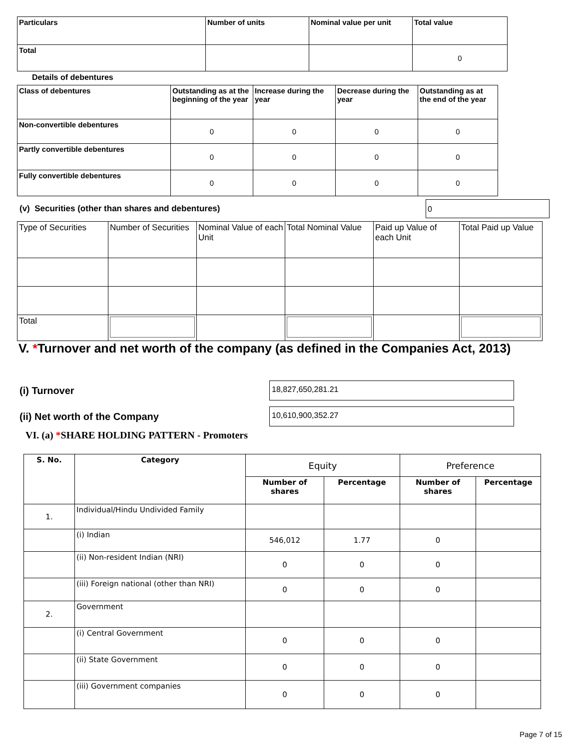| Particulars | Number of units | Nominal value per unit | Total value |
| --- | --- | --- | --- |
| Total | | | 0 |
Details of debentures
| Class of debentures | Outstanding as at the beginning of the year | Increase during the year | Decrease during the year | Outstanding as at the end of the year |
| --- | --- | --- | --- | --- |
| Non-convertible debentures | 0 | 0 | 0 | 0 |
| Partly convertible debentures | 0 | 0 | 0 | 0 |
| Fully convertible debentures | 0 | 0 | 0 | 0 |
(v) Securities (other than shares and debentures)
0
| Type of Securities | Number of Securities | Nominal Value of each Unit | Total Nominal Value | Paid up Value of each Unit | Total Paid up Value |
| Total | | | | | |
V. *Turnover and net worth of the company (as defined in the Companies Act, 2013)
(i) Turnover
18,827,650,281.21
(ii) Net worth of the Company
10,610,900,352.27
VI. (a) *SHARE HOLDING PATTERN - Promoters
| S. No. | Category | Equity | | Preference | |
| --- | --- | --- | --- | --- | --- |
| | | Number of shares | Percentage | Number of shares | Percentage |
| 1. | Individual/Hindu Undivided Family | | | | |
| | (i) Indian | 546,012 | 1.77 | 0 | |
| | (ii) Non-resident Indian (NRI) | 0 | 0 | 0 | |
| | (iii) Foreign national (other than NRI) | 0 | 0 | 0 | |
| 2. | Government | | | | |
| | (i) Central Government | 0 | 0 | 0 | |
| | (ii) State Government | 0 | 0 | 0 | |
| | (iii) Government companies | 0 | 0 | 0 | |
Page 7 of 15